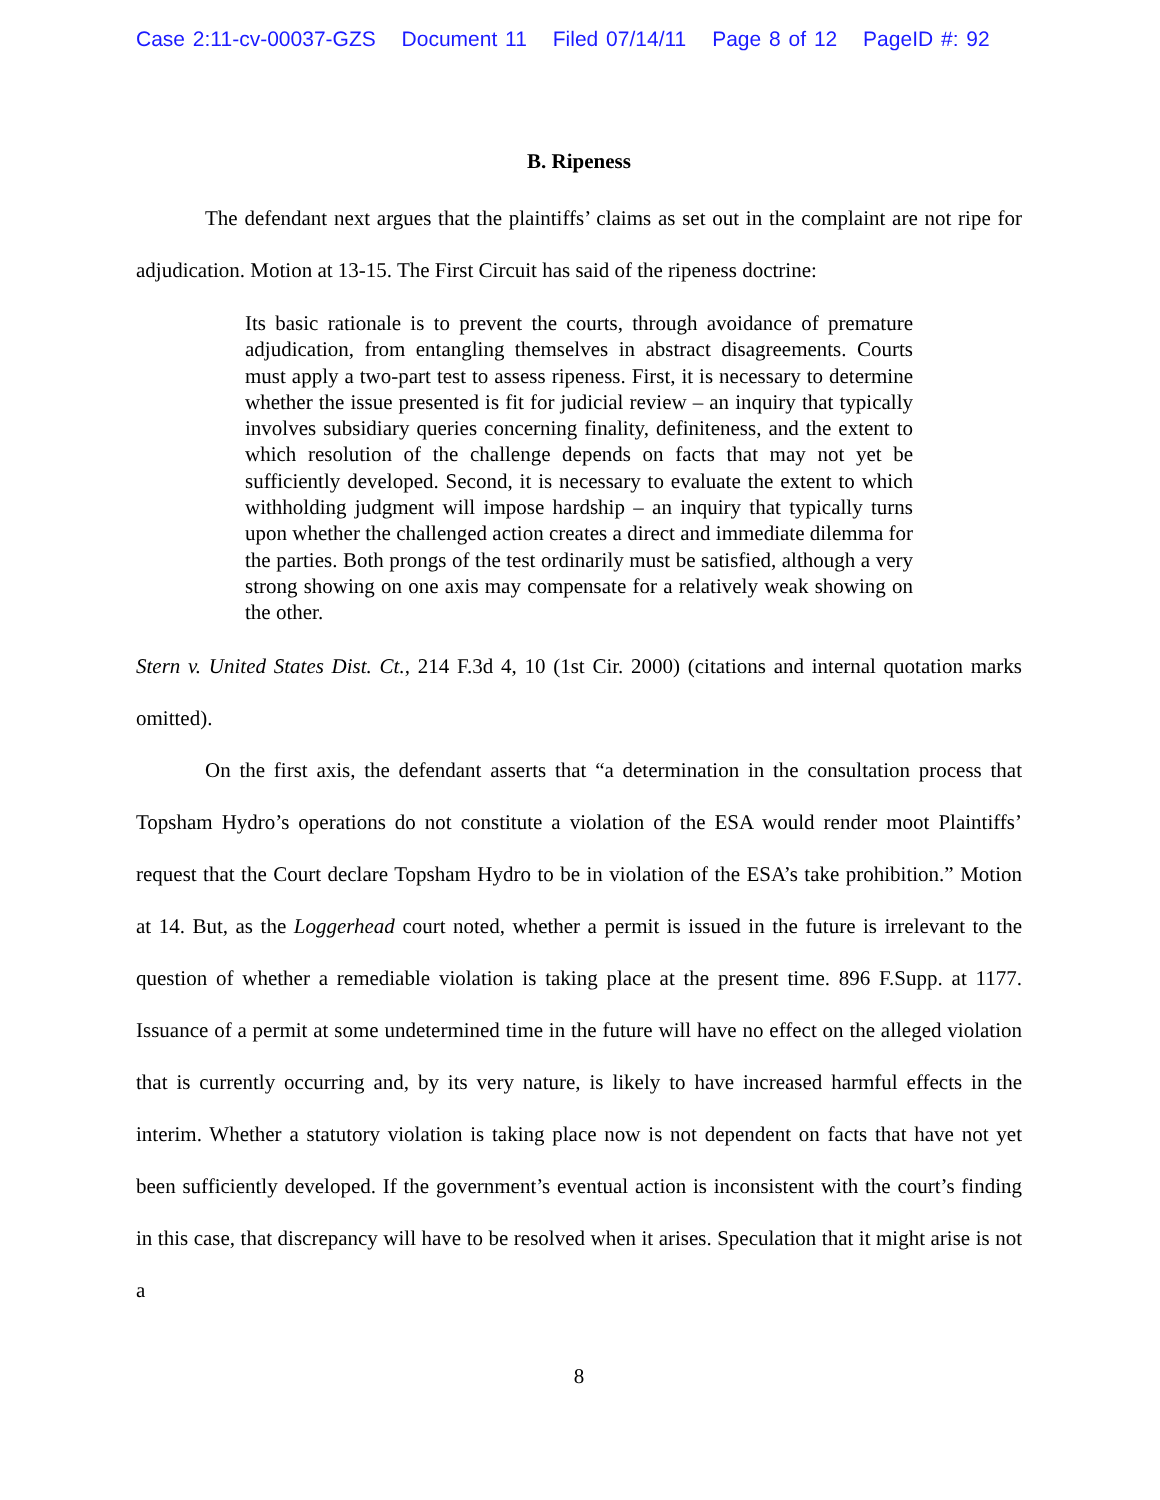Case 2:11-cv-00037-GZS Document 11 Filed 07/14/11 Page 8 of 12 PageID #: 92
B. Ripeness
The defendant next argues that the plaintiffs’ claims as set out in the complaint are not ripe for adjudication. Motion at 13-15. The First Circuit has said of the ripeness doctrine:
Its basic rationale is to prevent the courts, through avoidance of premature adjudication, from entangling themselves in abstract disagreements. Courts must apply a two-part test to assess ripeness. First, it is necessary to determine whether the issue presented is fit for judicial review – an inquiry that typically involves subsidiary queries concerning finality, definiteness, and the extent to which resolution of the challenge depends on facts that may not yet be sufficiently developed. Second, it is necessary to evaluate the extent to which withholding judgment will impose hardship – an inquiry that typically turns upon whether the challenged action creates a direct and immediate dilemma for the parties. Both prongs of the test ordinarily must be satisfied, although a very strong showing on one axis may compensate for a relatively weak showing on the other.
Stern v. United States Dist. Ct., 214 F.3d 4, 10 (1st Cir. 2000) (citations and internal quotation marks omitted).
On the first axis, the defendant asserts that “a determination in the consultation process that Topsham Hydro’s operations do not constitute a violation of the ESA would render moot Plaintiffs’ request that the Court declare Topsham Hydro to be in violation of the ESA’s take prohibition.” Motion at 14. But, as the Loggerhead court noted, whether a permit is issued in the future is irrelevant to the question of whether a remediable violation is taking place at the present time. 896 F.Supp. at 1177. Issuance of a permit at some undetermined time in the future will have no effect on the alleged violation that is currently occurring and, by its very nature, is likely to have increased harmful effects in the interim. Whether a statutory violation is taking place now is not dependent on facts that have not yet been sufficiently developed. If the government’s eventual action is inconsistent with the court’s finding in this case, that discrepancy will have to be resolved when it arises. Speculation that it might arise is not a
8